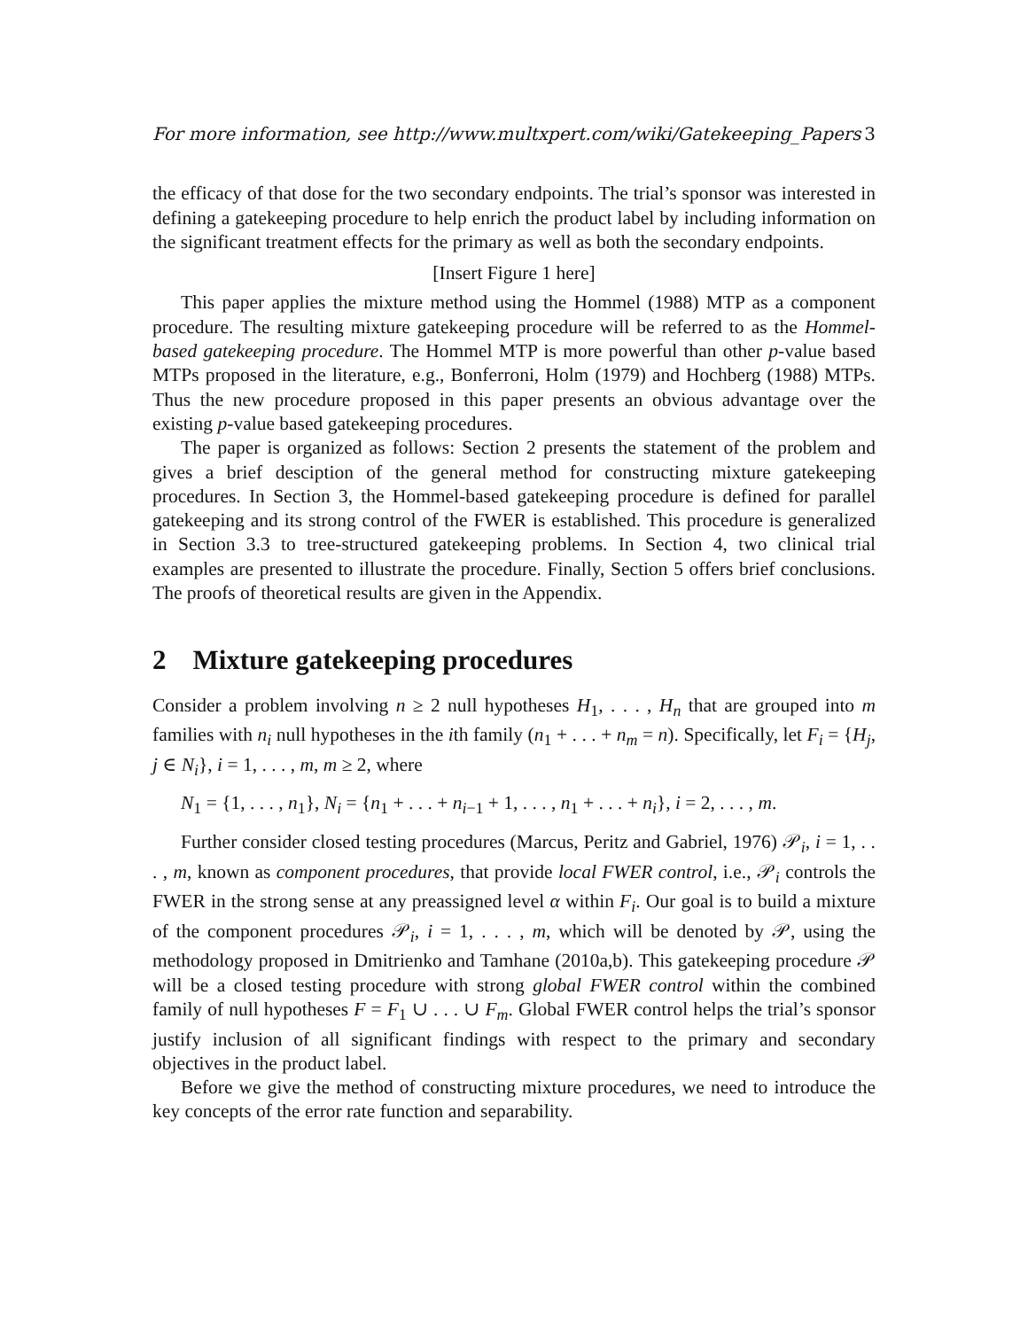For more information, see http://www.multxpert.com/wiki/Gatekeeping_Papers 3
the efficacy of that dose for the two secondary endpoints. The trial’s sponsor was interested in defining a gatekeeping procedure to help enrich the product label by including information on the significant treatment effects for the primary as well as both the secondary endpoints.
[Insert Figure 1 here]
This paper applies the mixture method using the Hommel (1988) MTP as a component procedure. The resulting mixture gatekeeping procedure will be referred to as the Hommel-based gatekeeping procedure. The Hommel MTP is more powerful than other p-value based MTPs proposed in the literature, e.g., Bonferroni, Holm (1979) and Hochberg (1988) MTPs. Thus the new procedure proposed in this paper presents an obvious advantage over the existing p-value based gatekeeping procedures.
The paper is organized as follows: Section 2 presents the statement of the problem and gives a brief desciption of the general method for constructing mixture gatekeeping procedures. In Section 3, the Hommel-based gatekeeping procedure is defined for parallel gatekeeping and its strong control of the FWER is established. This procedure is generalized in Section 3.3 to tree-structured gatekeeping problems. In Section 4, two clinical trial examples are presented to illustrate the procedure. Finally, Section 5 offers brief conclusions. The proofs of theoretical results are given in the Appendix.
2 Mixture gatekeeping procedures
Consider a problem involving n ≥ 2 null hypotheses H<sub>1</sub>, . . . , H<sub>n</sub> that are grouped into m families with n<sub>i</sub> null hypotheses in the ith family (n<sub>1</sub> + . . . + n<sub>m</sub> = n). Specifically, let F<sub>i</sub> = {H<sub>j</sub>, j ∈ N<sub>i</sub>}, i = 1, . . . , m, m ≥ 2, where
N<sub>1</sub> = {1, . . . , n<sub>1</sub>}, N<sub>i</sub> = {n<sub>1</sub> + . . . + n<sub>i−1</sub> + 1, . . . , n<sub>1</sub> + . . . + n<sub>i</sub>}, i = 2, . . . , m.
Further consider closed testing procedures (Marcus, Peritz and Gabriel, 1976) 𝒫<sub>i</sub>, i = 1, . . . , m, known as component procedures, that provide local FWER control, i.e., 𝒫<sub>i</sub> controls the FWER in the strong sense at any preassigned level α within F<sub>i</sub>. Our goal is to build a mixture of the component procedures 𝒫<sub>i</sub>, i = 1, . . . , m, which will be denoted by 𝒫, using the methodology proposed in Dmitrienko and Tamhane (2010a,b). This gatekeeping procedure 𝒫 will be a closed testing procedure with strong global FWER control within the combined family of null hypotheses F = F<sub>1</sub> ∪ . . . ∪ F<sub>m</sub>. Global FWER control helps the trial’s sponsor justify inclusion of all significant findings with respect to the primary and secondary objectives in the product label.
Before we give the method of constructing mixture procedures, we need to introduce the key concepts of the error rate function and separability.